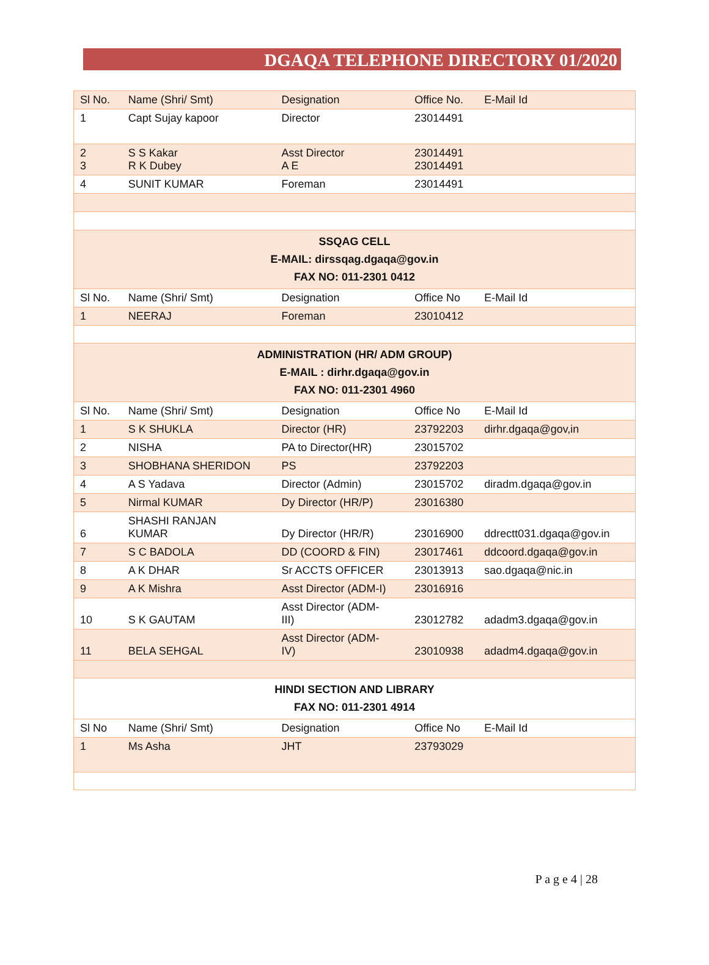DGAQA TELEPHONE DIRECTORY 01/2020
| Sl No. | Name (Shri/ Smt) | Designation | Office No. | E-Mail Id |
| --- | --- | --- | --- | --- |
| 1 | Capt Sujay kapoor | Director | 23014491 | |
| 2 3 | S S Kakar R K Dubey | Asst Director A E | 23014491 23014491 | |
| 4 | SUNIT KUMAR | Foreman | 23014491 | |
| SSQAG CELL E-MAIL: dirssqag.dgaqa@gov.in FAX NO: 011-2301 0412 | | | | |
| Sl No. | Name (Shri/ Smt) | Designation | Office No | E-Mail Id |
| 1 | NEERAJ | Foreman | 23010412 | |
| ADMINISTRATION (HR/ ADM GROUP) E-MAIL : dirhr.dgaqa@gov.in FAX NO: 011-2301 4960 | | | | |
| Sl No. | Name (Shri/ Smt) | Designation | Office No | E-Mail Id |
| 1 | S K SHUKLA | Director (HR) | 23792203 | dirhr.dgaqa@gov,in |
| 2 | NISHA | PA to Director(HR) | 23015702 | |
| 3 | SHOBHANA SHERIDON | PS | 23792203 | |
| 4 | A S Yadava | Director (Admin) | 23015702 | diradm.dgaqa@gov.in |
| 5 | Nirmal KUMAR | Dy Director (HR/P) | 23016380 | |
| 6 | SHASHI RANJAN KUMAR | Dy Director (HR/R) | 23016900 | ddrectt031.dgaqa@gov.in |
| 7 | S C BADOLA | DD (COORD & FIN) | 23017461 | ddcoord.dgaqa@gov.in |
| 8 | A K DHAR | Sr ACCTS OFFICER | 23013913 | sao.dgaqa@nic.in |
| 9 | A K Mishra | Asst Director (ADM-I) | 23016916 | |
| 10 | S K GAUTAM | Asst Director (ADM- III) | 23012782 | adadm3.dgaqa@gov.in |
| 11 | BELA SEHGAL | Asst Director (ADM- IV) | 23010938 | adadm4.dgaqa@gov.in |
| HINDI SECTION AND LIBRARY FAX NO: 011-2301 4914 | | | | |
| Sl No | Name (Shri/ Smt) | Designation | Office No | E-Mail Id |
| 1 | Ms Asha | JHT | 23793029 | |
P a g e 4 | 28